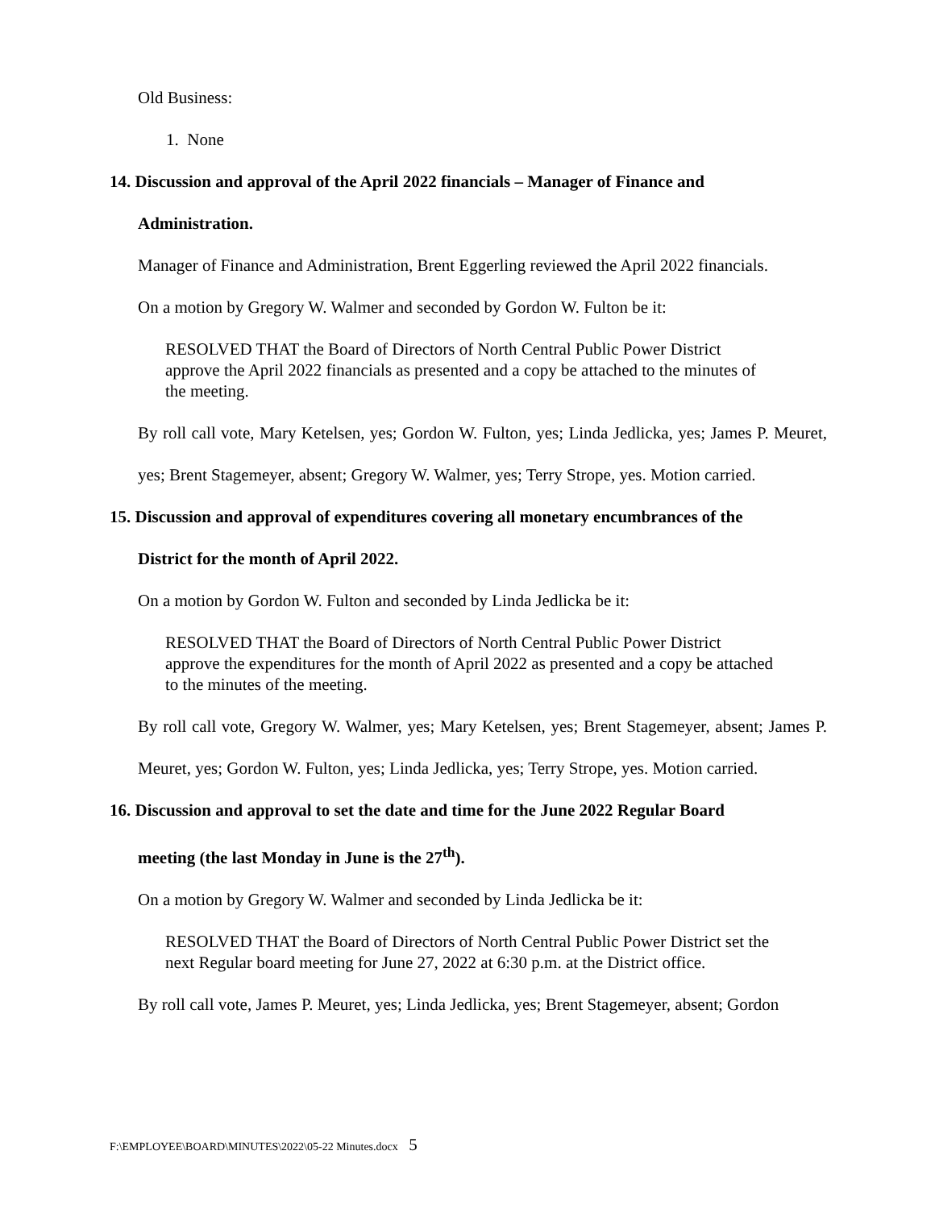Old Business:
1. None
14. Discussion and approval of the April 2022 financials – Manager of Finance and
Administration.
Manager of Finance and Administration, Brent Eggerling reviewed the April 2022 financials.
On a motion by Gregory W. Walmer and seconded by Gordon W. Fulton be it:
RESOLVED THAT the Board of Directors of North Central Public Power District approve the April 2022 financials as presented and a copy be attached to the minutes of the meeting.
By roll call vote, Mary Ketelsen, yes; Gordon W. Fulton, yes; Linda Jedlicka, yes; James P. Meuret, yes; Brent Stagemeyer, absent; Gregory W. Walmer, yes; Terry Strope, yes. Motion carried.
15. Discussion and approval of expenditures covering all monetary encumbrances of the
District for the month of April 2022.
On a motion by Gordon W. Fulton and seconded by Linda Jedlicka be it:
RESOLVED THAT the Board of Directors of North Central Public Power District approve the expenditures for the month of April 2022 as presented and a copy be attached to the minutes of the meeting.
By roll call vote, Gregory W. Walmer, yes; Mary Ketelsen, yes; Brent Stagemeyer, absent; James P. Meuret, yes; Gordon W. Fulton, yes; Linda Jedlicka, yes; Terry Strope, yes. Motion carried.
16. Discussion and approval to set the date and time for the June 2022 Regular Board
meeting (the last Monday in June is the 27<sup>th</sup>).
On a motion by Gregory W. Walmer and seconded by Linda Jedlicka be it:
RESOLVED THAT the Board of Directors of North Central Public Power District set the next Regular board meeting for June 27, 2022 at 6:30 p.m. at the District office.
By roll call vote, James P. Meuret, yes; Linda Jedlicka, yes; Brent Stagemeyer, absent; Gordon
F:\EMPLOYEE\BOARD\MINUTES\2022\05-22 Minutes.docx 5